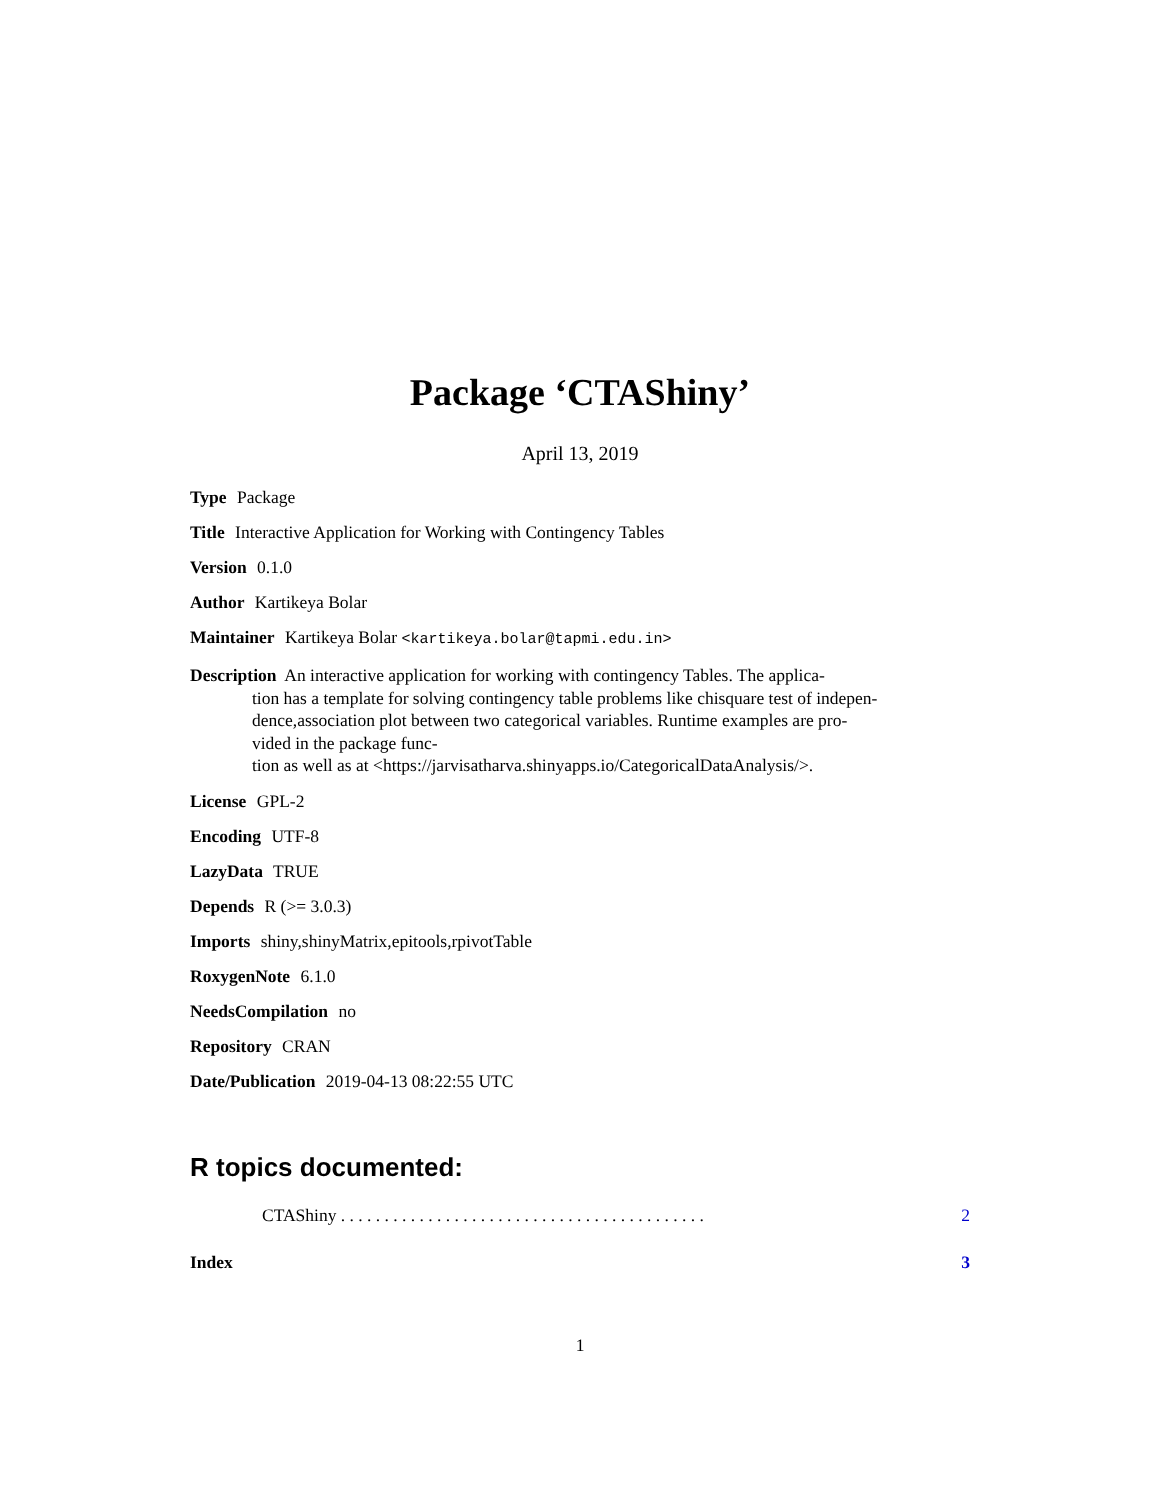Package ‘CTAShiny’
April 13, 2019
Type Package
Title Interactive Application for Working with Contingency Tables
Version 0.1.0
Author Kartikeya Bolar
Maintainer Kartikeya Bolar <kartikeya.bolar@tapmi.edu.in>
Description An interactive application for working with contingency Tables. The applica-
tion has a template for solving contingency table problems like chisquare test of indepen-
dence,association plot between two categorical variables. Runtime examples are pro-
vided in the package func-
tion as well as at <https://jarvisatharva.shinyapps.io/CategoricalDataAnalysis/>.
License GPL-2
Encoding UTF-8
LazyData TRUE
Depends R (>= 3.0.3)
Imports shiny,shinyMatrix,epitools,rpivotTable
RoxygenNote 6.1.0
NeedsCompilation no
Repository CRAN
Date/Publication 2019-04-13 08:22:55 UTC
R topics documented:
CTAShiny . . . . . . . . . . . . . . . . . . . . . . . . . . . . . . . . . . . . . . . . . . 2
Index 3
1